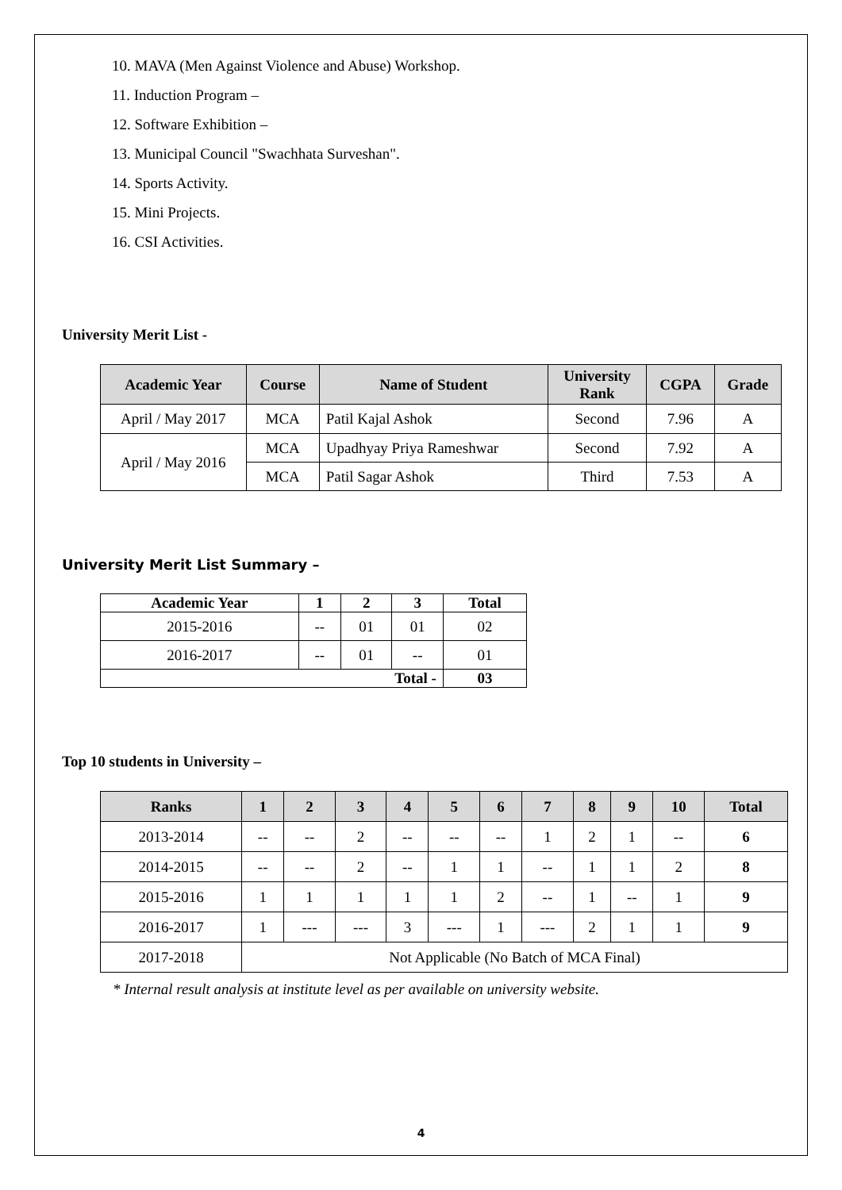10. MAVA (Men Against Violence and Abuse) Workshop.
11. Induction Program –
12. Software Exhibition –
13. Municipal Council "Swachhata Surveshan".
14. Sports Activity.
15. Mini Projects.
16. CSI Activities.
University Merit List -
| Academic Year | Course | Name of Student | University Rank | CGPA | Grade |
| --- | --- | --- | --- | --- | --- |
| April / May 2017 | MCA | Patil Kajal Ashok | Second | 7.96 | A |
| April / May 2016 | MCA | Upadhyay Priya Rameshwar | Second | 7.92 | A |
| | MCA | Patil Sagar Ashok | Third | 7.53 | A |
University Merit List Summary –
| Academic Year | 1 | 2 | 3 | Total |
| --- | --- | --- | --- | --- |
| 2015-2016 | -- | 01 | 01 | 02 |
| 2016-2017 | -- | 01 | -- | 01 |
| Total - | | | | 03 |
Top 10 students in University –
| Ranks | 1 | 2 | 3 | 4 | 5 | 6 | 7 | 8 | 9 | 10 | Total |
| --- | --- | --- | --- | --- | --- | --- | --- | --- | --- | --- | --- |
| 2013-2014 | -- | -- | 2 | -- | -- | -- | 1 | 2 | 1 | -- | 6 |
| 2014-2015 | -- | -- | 2 | -- | 1 | 1 | -- | 1 | 1 | 2 | 8 |
| 2015-2016 | 1 | 1 | 1 | 1 | 1 | 2 | -- | 1 | -- | 1 | 9 |
| 2016-2017 | 1 | --- | --- | 3 | --- | 1 | --- | 2 | 1 | 1 | 9 |
| 2017-2018 | Not Applicable (No Batch of MCA Final) | | | | | | | | | | |
* Internal result analysis at institute level as per available on university website.
4